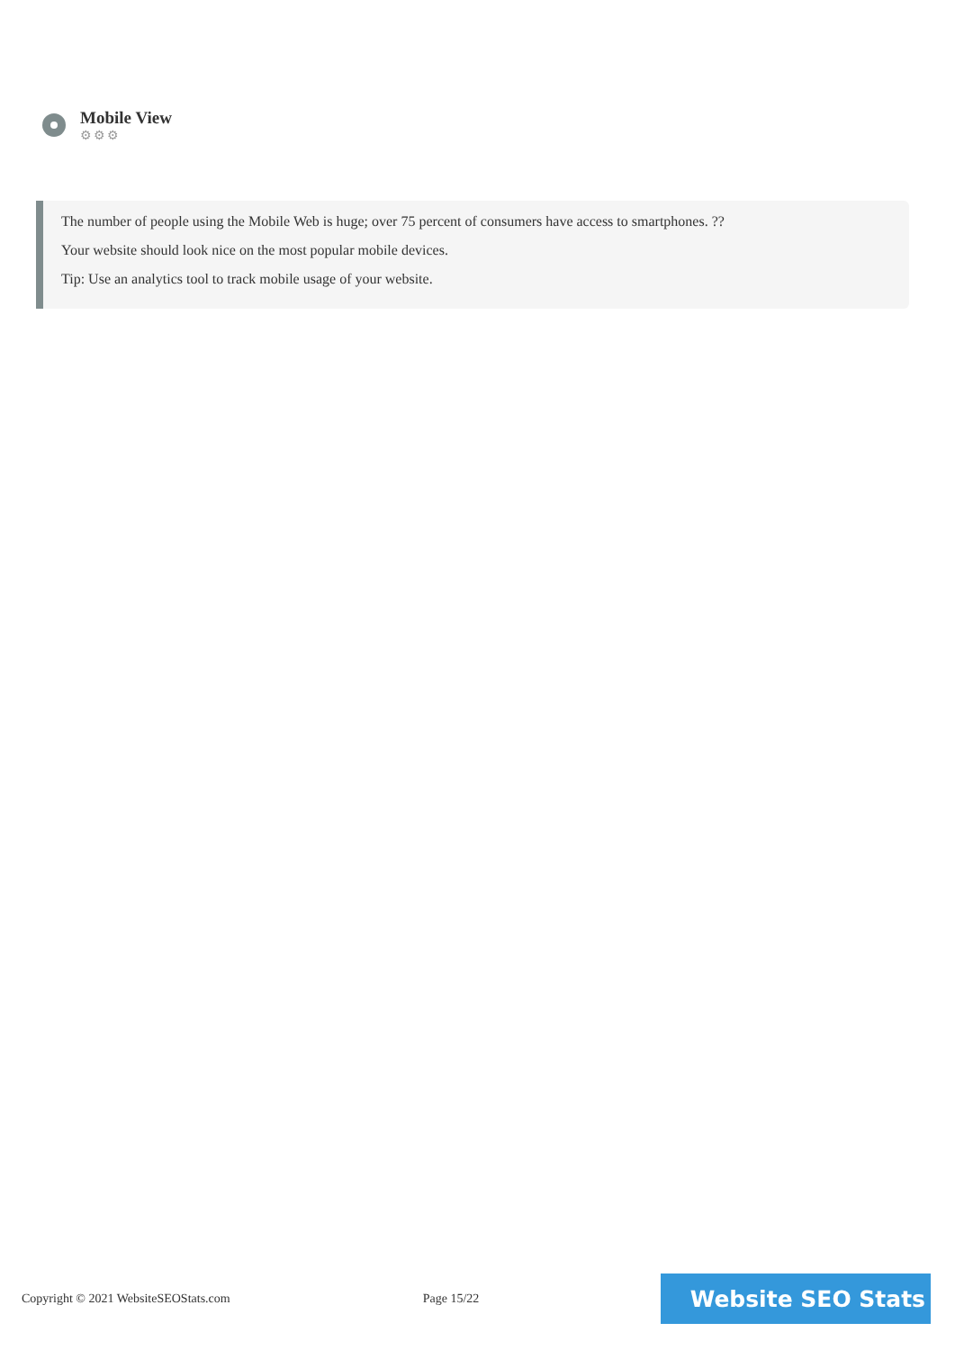Mobile View
⚙⚙⚙
The number of people using the Mobile Web is huge; over 75 percent of consumers have access to smartphones. ??
Your website should look nice on the most popular mobile devices.
Tip: Use an analytics tool to track mobile usage of your website.
Copyright © 2021 WebsiteSEOStats.com Page 15/22
Website SEO Stats